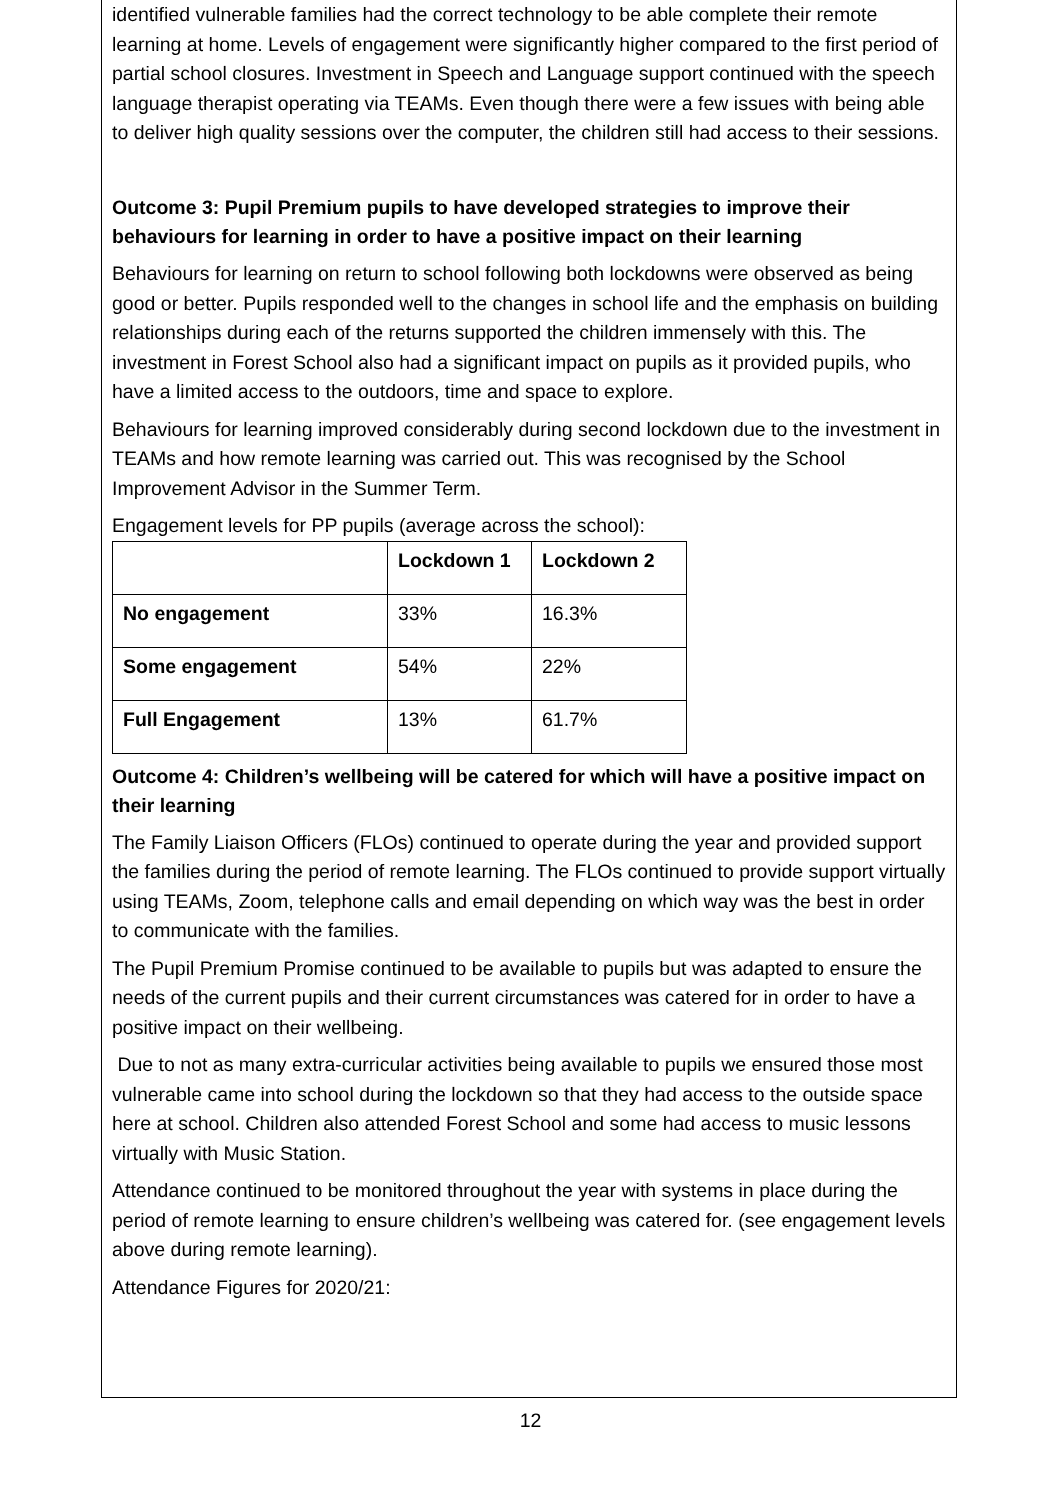identified vulnerable families had the correct technology to be able complete their remote learning at home. Levels of engagement were significantly higher compared to the first period of partial school closures. Investment in Speech and Language support continued with the speech language therapist operating via TEAMs. Even though there were a few issues with being able to deliver high quality sessions over the computer, the children still had access to their sessions.
Outcome 3: Pupil Premium pupils to have developed strategies to improve their behaviours for learning in order to have a positive impact on their learning
Behaviours for learning on return to school following both lockdowns were observed as being good or better. Pupils responded well to the changes in school life and the emphasis on building relationships during each of the returns supported the children immensely with this. The investment in Forest School also had a significant impact on pupils as it provided pupils, who have a limited access to the outdoors, time and space to explore.
Behaviours for learning improved considerably during second lockdown due to the investment in TEAMs and how remote learning was carried out. This was recognised by the School Improvement Advisor in the Summer Term.
Engagement levels for PP pupils (average across the school):
| | Lockdown 1 | Lockdown 2 |
| --- | --- | --- |
| No engagement | 33% | 16.3% |
| Some engagement | 54% | 22% |
| Full Engagement | 13% | 61.7% |
Outcome 4: Children’s wellbeing will be catered for which will have a positive impact on their learning
The Family Liaison Officers (FLOs) continued to operate during the year and provided support the families during the period of remote learning. The FLOs continued to provide support virtually using TEAMs, Zoom, telephone calls and email depending on which way was the best in order to communicate with the families.
The Pupil Premium Promise continued to be available to pupils but was adapted to ensure the needs of the current pupils and their current circumstances was catered for in order to have a positive impact on their wellbeing.
Due to not as many extra-curricular activities being available to pupils we ensured those most vulnerable came into school during the lockdown so that they had access to the outside space here at school. Children also attended Forest School and some had access to music lessons virtually with Music Station.
Attendance continued to be monitored throughout the year with systems in place during the period of remote learning to ensure children’s wellbeing was catered for. (see engagement levels above during remote learning).
Attendance Figures for 2020/21:
12